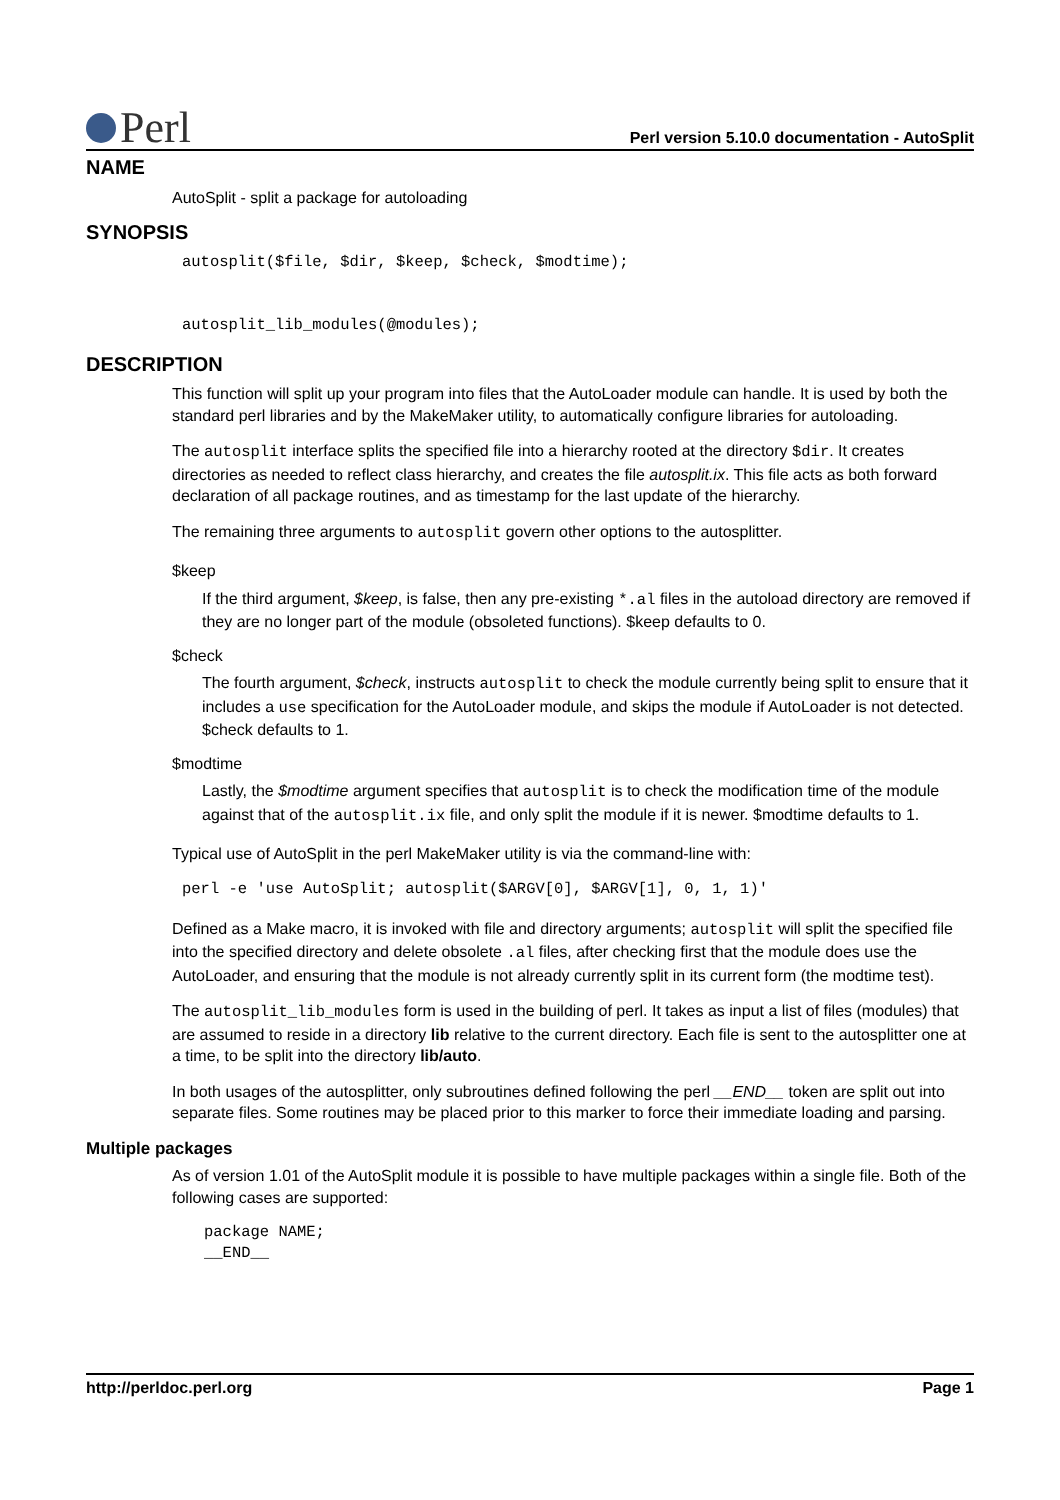Perl
Perl version 5.10.0 documentation - AutoSplit
NAME
AutoSplit - split a package for autoloading
SYNOPSIS
autosplit($file, $dir, $keep, $check, $modtime);


autosplit_lib_modules(@modules);
DESCRIPTION
This function will split up your program into files that the AutoLoader module can handle. It is used by both the standard perl libraries and by the MakeMaker utility, to automatically configure libraries for autoloading.
The autosplit interface splits the specified file into a hierarchy rooted at the directory $dir. It creates directories as needed to reflect class hierarchy, and creates the file autosplit.ix. This file acts as both forward declaration of all package routines, and as timestamp for the last update of the hierarchy.
The remaining three arguments to autosplit govern other options to the autosplitter.
$keep
If the third argument, $keep, is false, then any pre-existing *.al files in the autoload directory are removed if they are no longer part of the module (obsoleted functions). $keep defaults to 0.
$check
The fourth argument, $check, instructs autosplit to check the module currently being split to ensure that it includes a use specification for the AutoLoader module, and skips the module if AutoLoader is not detected. $check defaults to 1.
$modtime
Lastly, the $modtime argument specifies that autosplit is to check the modification time of the module against that of the autosplit.ix file, and only split the module if it is newer. $modtime defaults to 1.
Typical use of AutoSplit in the perl MakeMaker utility is via the command-line with:
perl -e 'use AutoSplit; autosplit($ARGV[0], $ARGV[1], 0, 1, 1)'
Defined as a Make macro, it is invoked with file and directory arguments; autosplit will split the specified file into the specified directory and delete obsolete .al files, after checking first that the module does use the AutoLoader, and ensuring that the module is not already currently split in its current form (the modtime test).
The autosplit_lib_modules form is used in the building of perl. It takes as input a list of files (modules) that are assumed to reside in a directory lib relative to the current directory. Each file is sent to the autosplitter one at a time, to be split into the directory lib/auto.
In both usages of the autosplitter, only subroutines defined following the perl __END__ token are split out into separate files. Some routines may be placed prior to this marker to force their immediate loading and parsing.
Multiple packages
As of version 1.01 of the AutoSplit module it is possible to have multiple packages within a single file. Both of the following cases are supported:
package NAME;
__END__
http://perldoc.perl.org Page 1